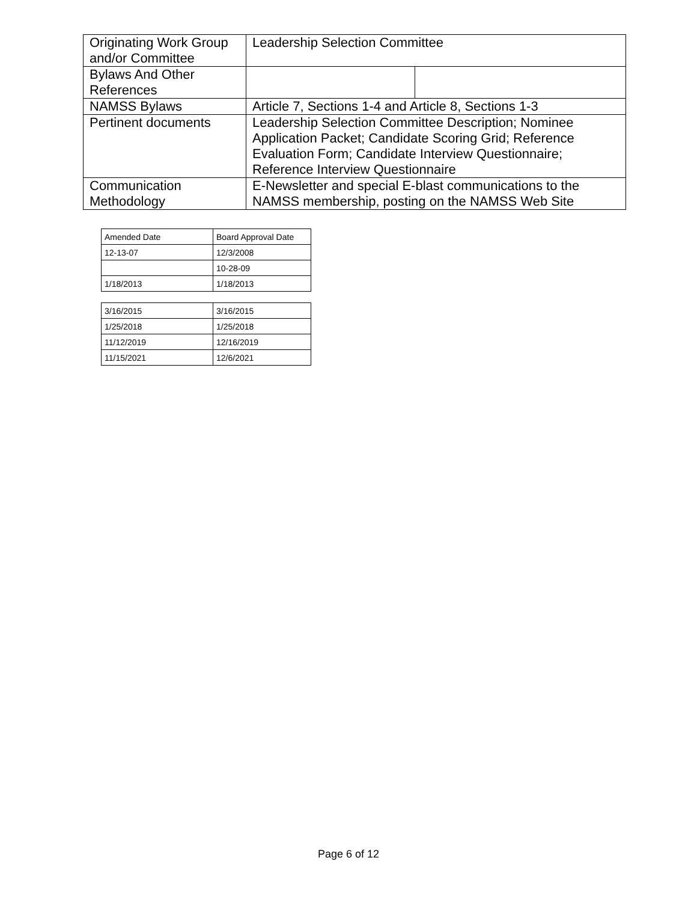| Originating Work Group and/or Committee | Leadership Selection Committee | |
| Bylaws And Other References | | |
| NAMSS Bylaws | Article 7, Sections 1-4 and Article 8, Sections 1-3 | |
| Pertinent documents | Leadership Selection Committee Description; Nominee Application Packet; Candidate Scoring Grid; Reference Evaluation Form; Candidate Interview Questionnaire; Reference Interview Questionnaire | |
| Communication Methodology | E-Newsletter and special E-blast communications to the NAMSS membership, posting on the NAMSS Web Site | |
| Amended Date | Board Approval Date |
| 12-13-07 | 12/3/2008 |
| | 10-28-09 |
| 1/18/2013 | 1/18/2013 |
| 3/16/2015 | 3/16/2015 |
| 1/25/2018 | 1/25/2018 |
| 11/12/2019 | 12/16/2019 |
| 11/15/2021 | 12/6/2021 |
Page 6 of 12